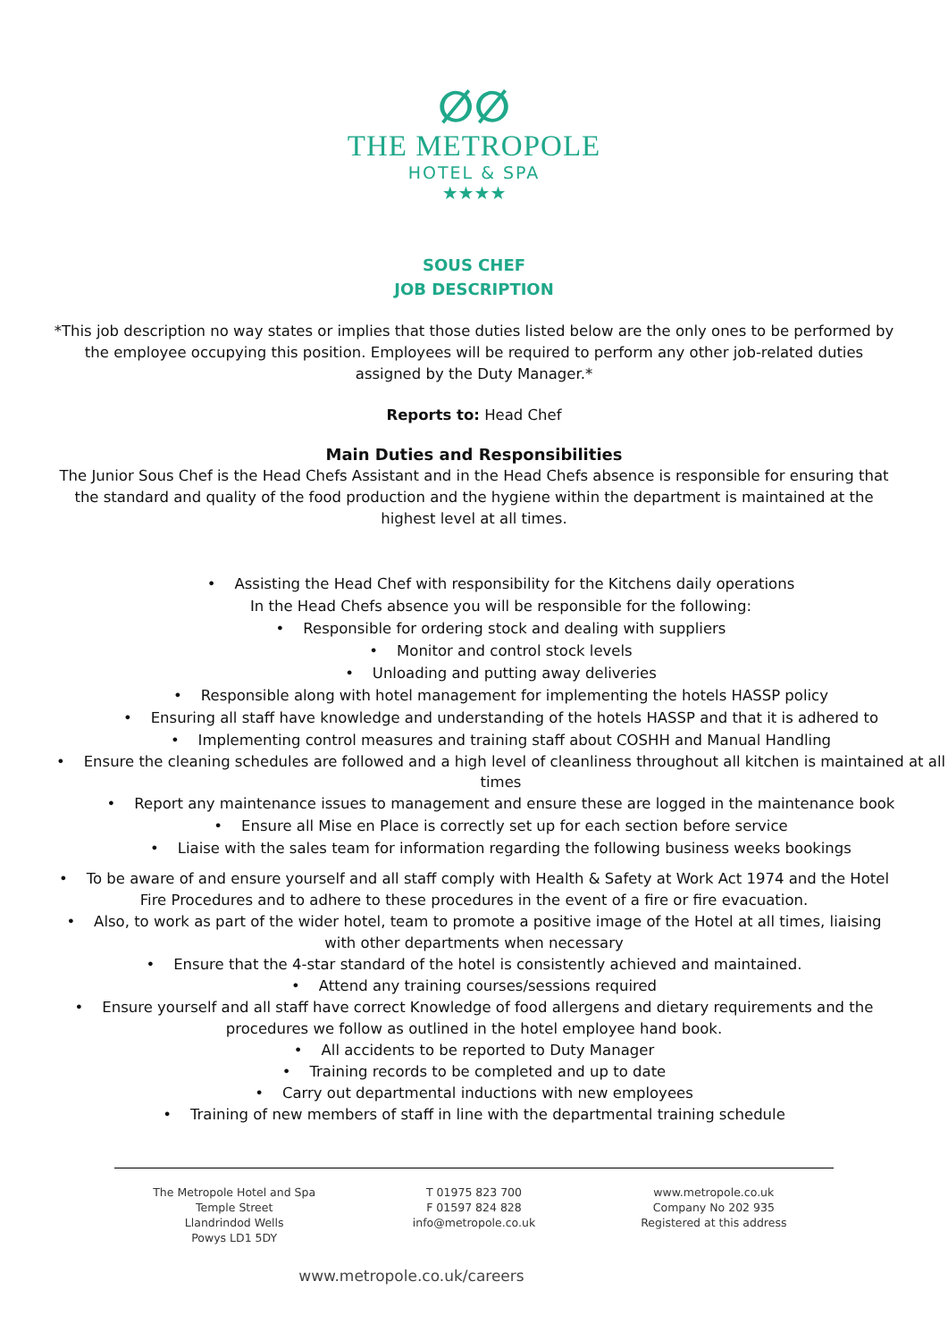ⵁⵁ
THE METROPOLE
HOTEL & SPA
★★★★
SOUS CHEF
JOB DESCRIPTION
*This job description no way states or implies that those duties listed below are the only ones to be performed by the employee occupying this position. Employees will be required to perform any other job-related duties assigned by the Duty Manager.*
Reports to: Head Chef
Main Duties and Responsibilities
The Junior Sous Chef is the Head Chefs Assistant and in the Head Chefs absence is responsible for ensuring that the standard and quality of the food production and the hygiene within the department is maintained at the highest level at all times.
• Assisting the Head Chef with responsibility for the Kitchens daily operations
In the Head Chefs absence you will be responsible for the following:
• Responsible for ordering stock and dealing with suppliers
• Monitor and control stock levels
• Unloading and putting away deliveries
• Responsible along with hotel management for implementing the hotels HASSP policy
• Ensuring all staff have knowledge and understanding of the hotels HASSP and that it is adhered to
• Implementing control measures and training staff about COSHH and Manual Handling
• Ensure the cleaning schedules are followed and a high level of cleanliness throughout all kitchen is maintained at all times
• Report any maintenance issues to management and ensure these are logged in the maintenance book
• Ensure all Mise en Place is correctly set up for each section before service
• Liaise with the sales team for information regarding the following business weeks bookings
• To be aware of and ensure yourself and all staff comply with Health & Safety at Work Act 1974 and the Hotel Fire Procedures and to adhere to these procedures in the event of a fire or fire evacuation.
• Also, to work as part of the wider hotel, team to promote a positive image of the Hotel at all times, liaising with other departments when necessary
• Ensure that the 4-star standard of the hotel is consistently achieved and maintained.
• Attend any training courses/sessions required
• Ensure yourself and all staff have correct Knowledge of food allergens and dietary requirements and the procedures we follow as outlined in the hotel employee hand book.
• All accidents to be reported to Duty Manager
• Training records to be completed and up to date
• Carry out departmental inductions with new employees
• Training of new members of staff in line with the departmental training schedule
The Metropole Hotel and Spa
Temple Street
Llandrindod Wells
Powys LD1 5DY
T 01975 823 700
F 01597 824 828
info@metropole.co.uk
www.metropole.co.uk
Company No 202 935
Registered at this address
www.metropole.co.uk/careers